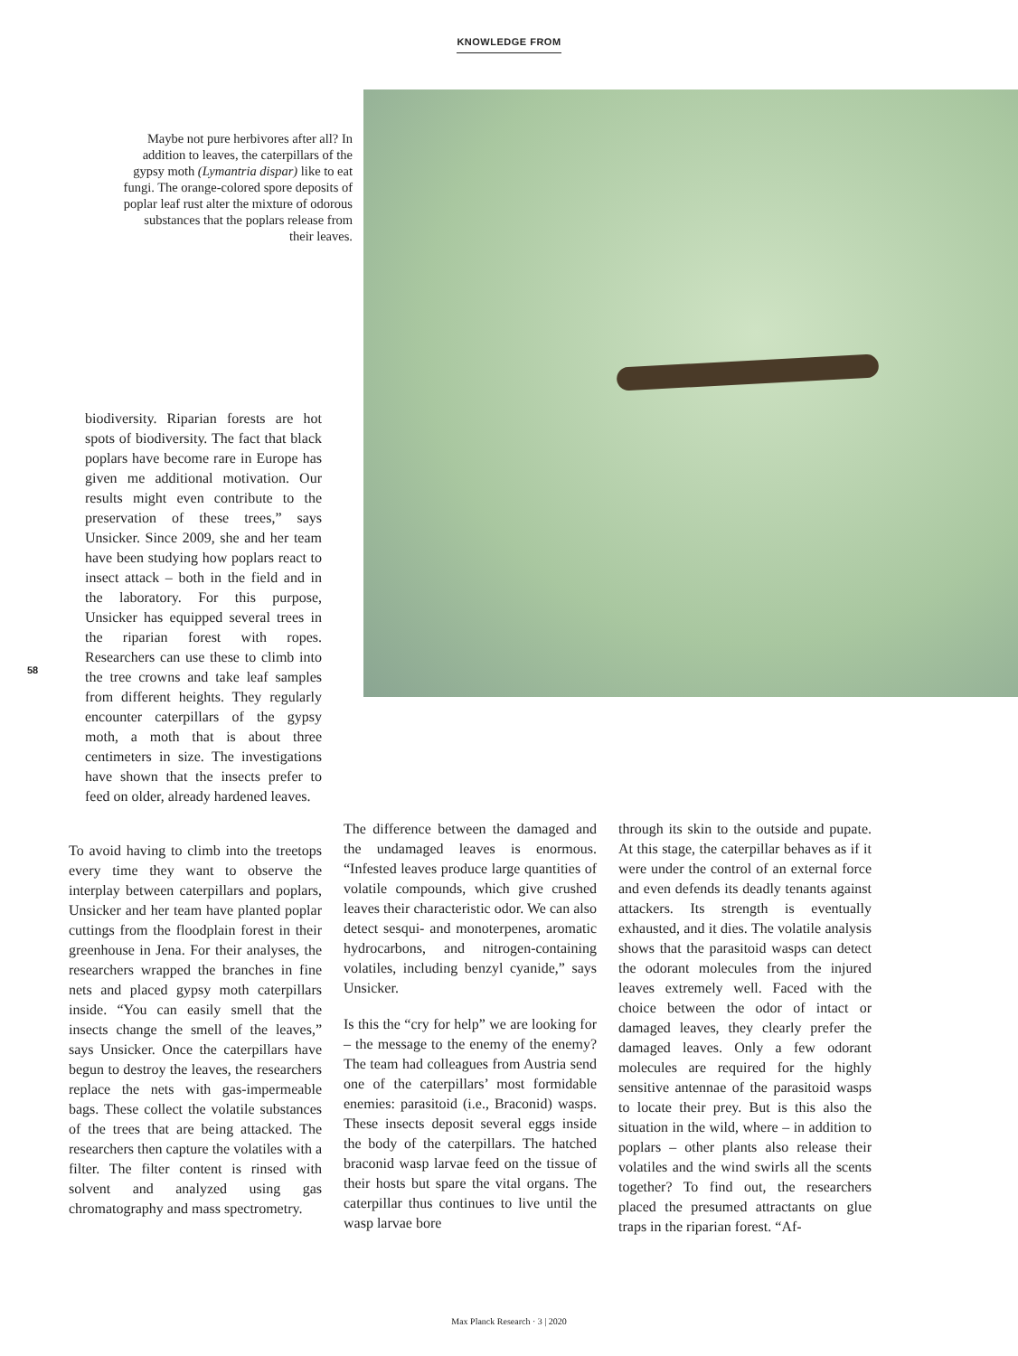KNOWLEDGE FROM
Maybe not pure herbivores after all? In addition to leaves, the caterpillars of the gypsy moth (Lymantria dispar) like to eat fungi. The orange-colored spore deposits of poplar leaf rust alter the mixture of odorous substances that the poplars release from their leaves.
biodiversity. Riparian forests are hot spots of biodiversity. The fact that black poplars have become rare in Europe has given me additional motivation. Our results might even contribute to the preservation of these trees,” says Unsicker. Since 2009, she and her team have been studying how poplars react to insect attack – both in the field and in the laboratory. For this purpose, Unsicker has equipped several trees in the riparian forest with ropes. Researchers can use these to climb into the tree crowns and take leaf samples from different heights. They regularly encounter caterpillars of the gypsy moth, a moth that is about three centimeters in size. The investigations have shown that the insects prefer to feed on older, already hardened leaves.
58
To avoid having to climb into the treetops every time they want to observe the interplay between caterpillars and poplars, Unsicker and her team have planted poplar cuttings from the floodplain forest in their greenhouse in Jena. For their analyses, the researchers wrapped the branches in fine nets and placed gypsy moth caterpillars inside. “You can easily smell that the insects change the smell of the leaves,” says Unsicker. Once the caterpillars have begun to destroy the leaves, the researchers replace the nets with gas-impermeable bags. These collect the volatile substances of the trees that are being attacked. The researchers then capture the volatiles with a filter. The filter content is rinsed with solvent and analyzed using gas chromatography and mass spectrometry.
The difference between the damaged and the undamaged leaves is enormous. “Infested leaves produce large quantities of volatile compounds, which give crushed leaves their characteristic odor. We can also detect sesqui- and monoterpenes, aromatic hydrocarbons, and nitrogen-containing volatiles, including benzyl cyanide,” says Unsicker.
Is this the “cry for help” we are looking for – the message to the enemy of the enemy? The team had colleagues from Austria send one of the caterpillars’ most formidable enemies: parasitoid (i.e., Braconid) wasps. These insects deposit several eggs inside the body of the caterpillars. The hatched braconid wasp larvae feed on the tissue of their hosts but spare the vital organs. The caterpillar thus continues to live until the wasp larvae bore
through its skin to the outside and pupate. At this stage, the caterpillar behaves as if it were under the control of an external force and even defends its deadly tenants against attackers. Its strength is eventually exhausted, and it dies. The volatile analysis shows that the parasitoid wasps can detect the odorant molecules from the injured leaves extremely well. Faced with the choice between the odor of intact or damaged leaves, they clearly prefer the damaged leaves. Only a few odorant molecules are required for the highly sensitive antennae of the parasitoid wasps to locate their prey. But is this also the situation in the wild, where – in addition to poplars – other plants also release their volatiles and the wind swirls all the scents together? To find out, the researchers placed the presumed attractants on glue traps in the riparian forest. “Af-
Max Planck Research · 3 | 2020